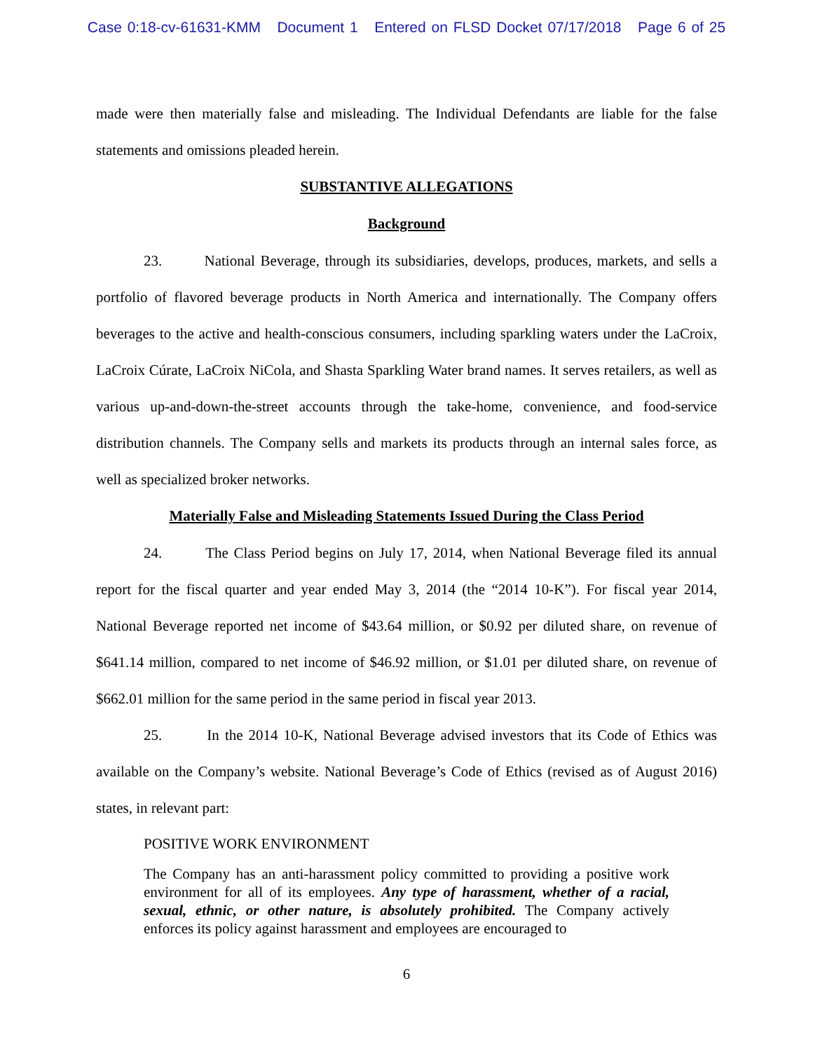Case 0:18-cv-61631-KMM Document 1 Entered on FLSD Docket 07/17/2018 Page 6 of 25
made were then materially false and misleading. The Individual Defendants are liable for the false statements and omissions pleaded herein.
SUBSTANTIVE ALLEGATIONS
Background
23. National Beverage, through its subsidiaries, develops, produces, markets, and sells a portfolio of flavored beverage products in North America and internationally. The Company offers beverages to the active and health-conscious consumers, including sparkling waters under the LaCroix, LaCroix Cúrate, LaCroix NiCola, and Shasta Sparkling Water brand names. It serves retailers, as well as various up-and-down-the-street accounts through the take-home, convenience, and food-service distribution channels. The Company sells and markets its products through an internal sales force, as well as specialized broker networks.
Materially False and Misleading Statements Issued During the Class Period
24. The Class Period begins on July 17, 2014, when National Beverage filed its annual report for the fiscal quarter and year ended May 3, 2014 (the “2014 10-K”). For fiscal year 2014, National Beverage reported net income of $43.64 million, or $0.92 per diluted share, on revenue of $641.14 million, compared to net income of $46.92 million, or $1.01 per diluted share, on revenue of $662.01 million for the same period in the same period in fiscal year 2013.
25. In the 2014 10-K, National Beverage advised investors that its Code of Ethics was available on the Company’s website. National Beverage’s Code of Ethics (revised as of August 2016) states, in relevant part:
POSITIVE WORK ENVIRONMENT
The Company has an anti-harassment policy committed to providing a positive work environment for all of its employees. Any type of harassment, whether of a racial, sexual, ethnic, or other nature, is absolutely prohibited. The Company actively enforces its policy against harassment and employees are encouraged to
6